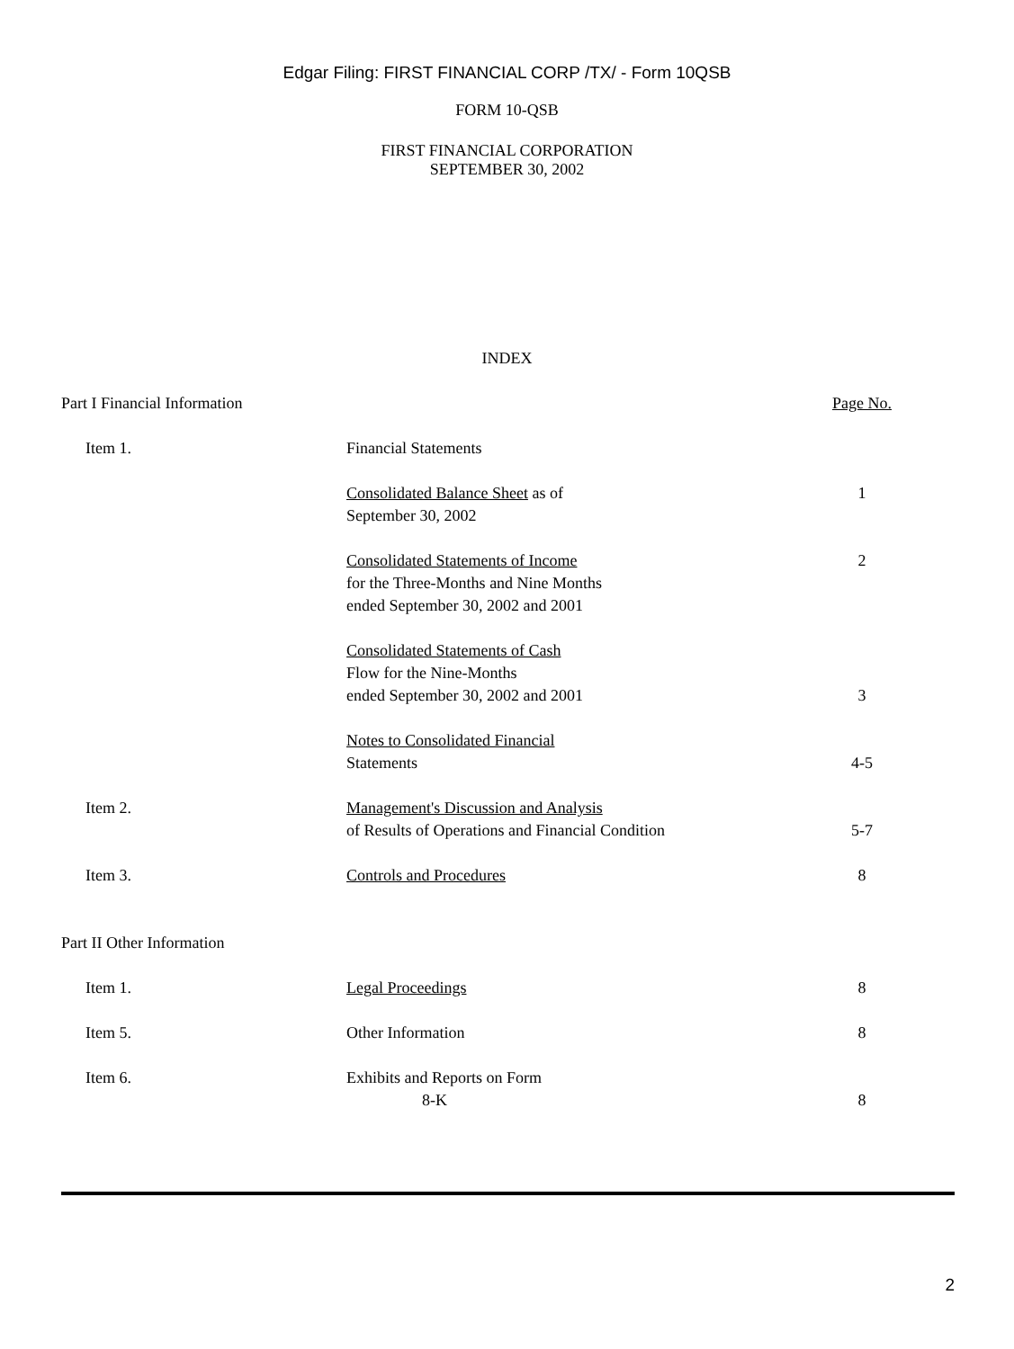Edgar Filing: FIRST FINANCIAL CORP /TX/ - Form 10QSB
FORM 10-QSB
FIRST FINANCIAL CORPORATION
SEPTEMBER 30, 2002
INDEX
| Part I Financial Information | | Page No. |
| Item 1. | Financial Statements | |
| | Consolidated Balance Sheet as of September 30, 2002 | 1 |
| | Consolidated Statements of Income for the Three-Months and Nine Months ended September 30, 2002 and 2001 | 2 |
| | Consolidated Statements of Cash Flow for the Nine-Months ended September 30, 2002 and 2001 | 3 |
| | Notes to Consolidated Financial Statements | 4-5 |
| Item 2. | Management's Discussion and Analysis of Results of Operations and Financial Condition | 5-7 |
| Item 3. | Controls and Procedures | 8 |
| Part II Other Information | | |
| Item 1. | Legal Proceedings | 8 |
| Item 5. | Other Information | 8 |
| Item 6. | Exhibits and Reports on Form 8-K | 8 |
2